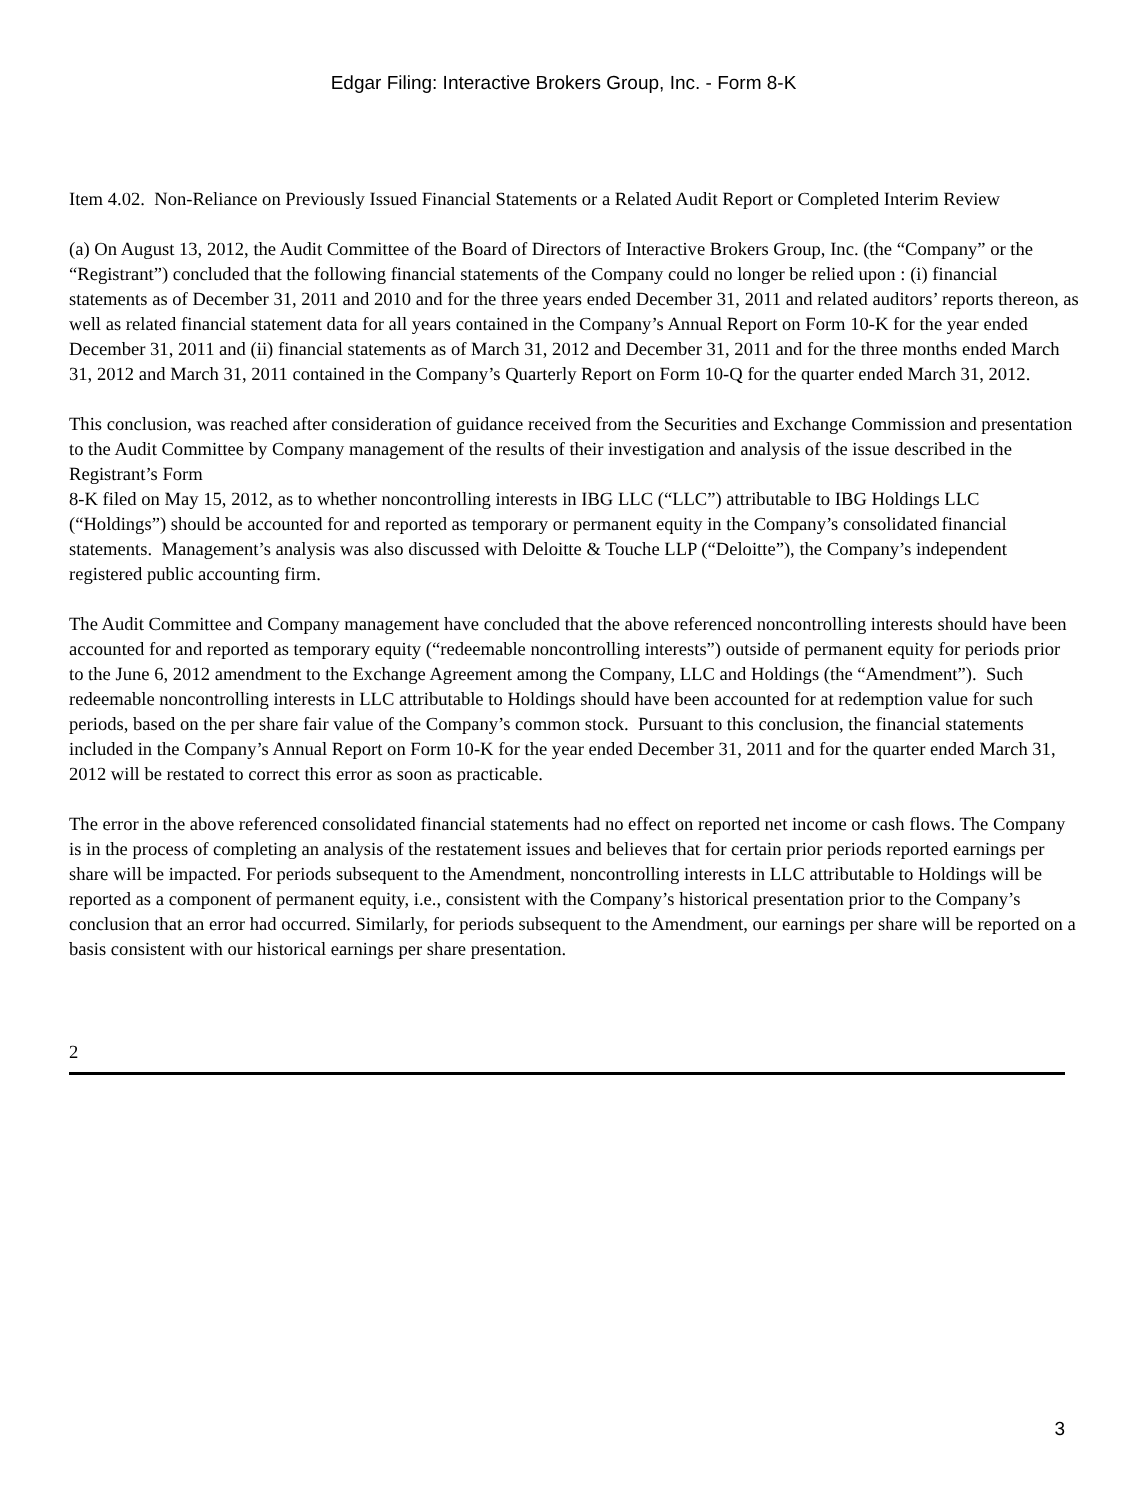Edgar Filing: Interactive Brokers Group, Inc. - Form 8-K
Item 4.02. Non-Reliance on Previously Issued Financial Statements or a Related Audit Report or Completed Interim Review
(a) On August 13, 2012, the Audit Committee of the Board of Directors of Interactive Brokers Group, Inc. (the “Company” or the “Registrant”) concluded that the following financial statements of the Company could no longer be relied upon : (i) financial statements as of December 31, 2011 and 2010 and for the three years ended December 31, 2011 and related auditors’ reports thereon, as well as related financial statement data for all years contained in the Company’s Annual Report on Form 10-K for the year ended December 31, 2011 and (ii) financial statements as of March 31, 2012 and December 31, 2011 and for the three months ended March 31, 2012 and March 31, 2011 contained in the Company’s Quarterly Report on Form 10-Q for the quarter ended March 31, 2012.
This conclusion, was reached after consideration of guidance received from the Securities and Exchange Commission and presentation to the Audit Committee by Company management of the results of their investigation and analysis of the issue described in the Registrant’s Form
8-K filed on May 15, 2012, as to whether noncontrolling interests in IBG LLC (“LLC”) attributable to IBG Holdings LLC (“Holdings”) should be accounted for and reported as temporary or permanent equity in the Company’s consolidated financial statements. Management’s analysis was also discussed with Deloitte & Touche LLP (“Deloitte”), the Company’s independent registered public accounting firm.
The Audit Committee and Company management have concluded that the above referenced noncontrolling interests should have been accounted for and reported as temporary equity (“redeemable noncontrolling interests”) outside of permanent equity for periods prior to the June 6, 2012 amendment to the Exchange Agreement among the Company, LLC and Holdings (the “Amendment”). Such redeemable noncontrolling interests in LLC attributable to Holdings should have been accounted for at redemption value for such periods, based on the per share fair value of the Company’s common stock. Pursuant to this conclusion, the financial statements included in the Company’s Annual Report on Form 10-K for the year ended December 31, 2011 and for the quarter ended March 31, 2012 will be restated to correct this error as soon as practicable.
The error in the above referenced consolidated financial statements had no effect on reported net income or cash flows. The Company is in the process of completing an analysis of the restatement issues and believes that for certain prior periods reported earnings per share will be impacted. For periods subsequent to the Amendment, noncontrolling interests in LLC attributable to Holdings will be reported as a component of permanent equity, i.e., consistent with the Company’s historical presentation prior to the Company’s conclusion that an error had occurred. Similarly, for periods subsequent to the Amendment, our earnings per share will be reported on a basis consistent with our historical earnings per share presentation.
2
3